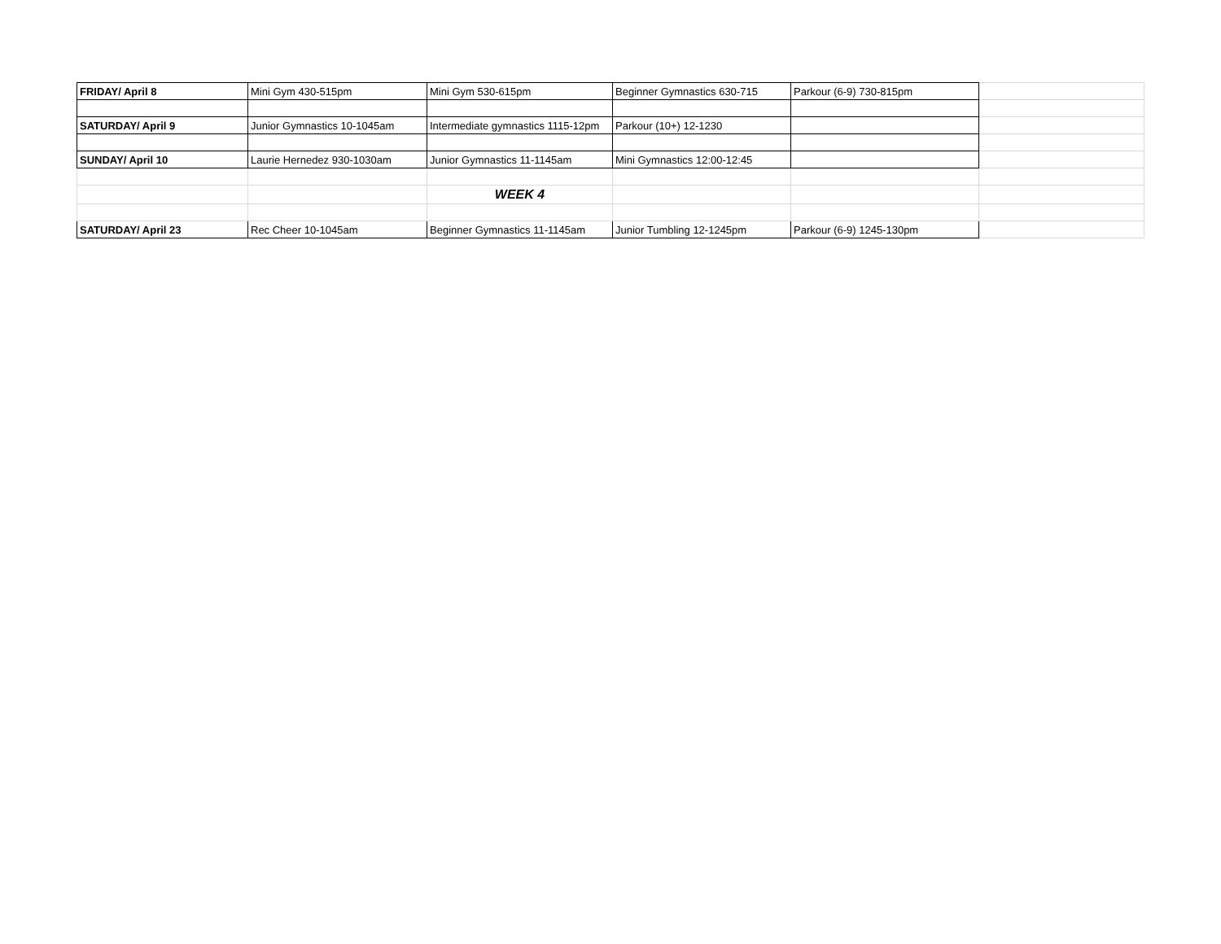| FRIDAY/ April 8 | Mini Gym 430-515pm | Mini Gym 530-615pm | Beginner Gymnastics 630-715 | Parkour (6-9) 730-815pm | |
| SATURDAY/ April 9 | Junior Gymnastics 10-1045am | Intermediate gymnastics 1115-12pm | Parkour (10+) 12-1230 | | |
| SUNDAY/ April 10 | Laurie Hernedez 930-1030am | Junior Gymnastics 11-1145am | Mini Gymnastics 12:00-12:45 | | |
| | | WEEK 4 | | | |
| SATURDAY/ April 23 | Rec Cheer 10-1045am | Beginner Gymnastics 11-1145am | Junior Tumbling 12-1245pm | Parkour (6-9) 1245-130pm | |